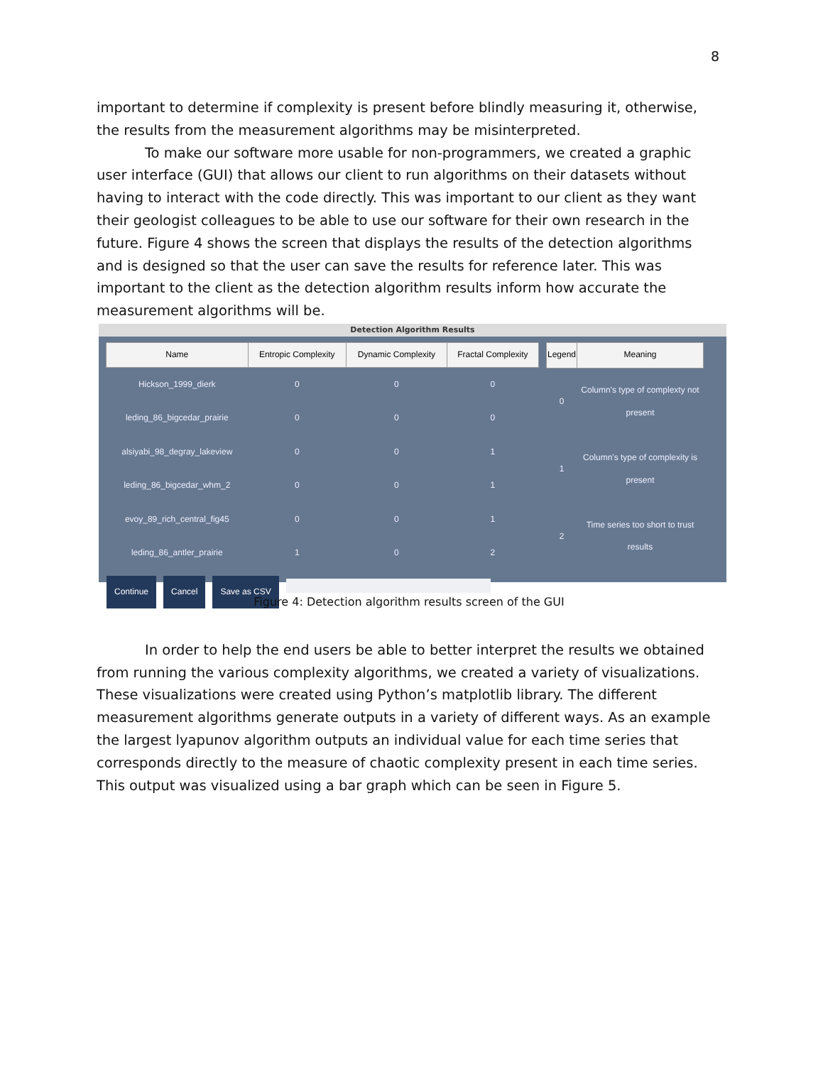8
important to determine if complexity is present before blindly measuring it, otherwise, the results from the measurement algorithms may be misinterpreted.
To make our software more usable for non-programmers, we created a graphic user interface (GUI) that allows our client to run algorithms on their datasets without having to interact with the code directly. This was important to our client as they want their geologist colleagues to be able to use our software for their own research in the future. Figure 4 shows the screen that displays the results of the detection algorithms and is designed so that the user can save the results for reference later. This was important to the client as the detection algorithm results inform how accurate the measurement algorithms will be.
Detection Algorithm Results
| Name | Entropic Complexity | Dynamic Complexity | Fractal Complexity |
| --- | --- | --- | --- |
| Hickson_1999_dierk | 0 | 0 | 0 |
| leding_86_bigcedar_prairie | 0 | 0 | 0 |
| alsiyabi_98_degray_lakeview | 0 | 0 | 1 |
| leding_86_bigcedar_whm_2 | 0 | 0 | 1 |
| evoy_89_rich_central_fig45 | 0 | 0 | 1 |
| leding_86_antler_prairie | 1 | 0 | 2 |
| Legend | Meaning |
| --- | --- |
| 0 | Column's type of complexty not present |
| 1 | Column's type of complexity is present |
| 2 | Time series too short to trust results |
Continue Cancel Save as CSV
Figure 4: Detection algorithm results screen of the GUI
In order to help the end users be able to better interpret the results we obtained from running the various complexity algorithms, we created a variety of visualizations. These visualizations were created using Python’s matplotlib library. The different measurement algorithms generate outputs in a variety of different ways. As an example the largest lyapunov algorithm outputs an individual value for each time series that corresponds directly to the measure of chaotic complexity present in each time series. This output was visualized using a bar graph which can be seen in Figure 5.